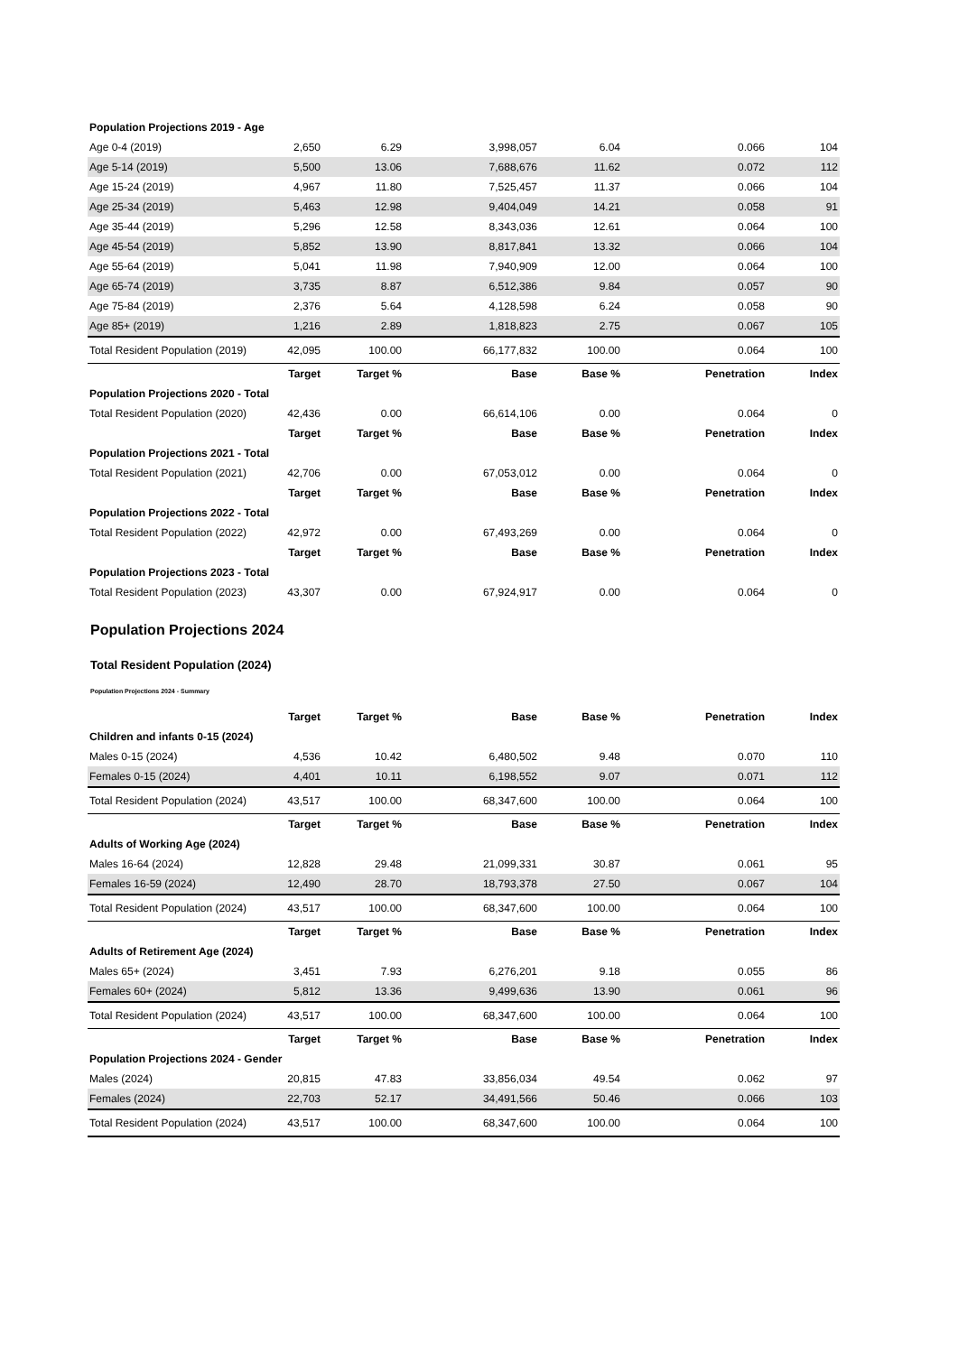| Population Projections 2019 - Age | | | | | | |
| Age 0-4 (2019) | 2,650 | 6.29 | 3,998,057 | 6.04 | 0.066 | 104 |
| Age 5-14 (2019) | 5,500 | 13.06 | 7,688,676 | 11.62 | 0.072 | 112 |
| Age 15-24 (2019) | 4,967 | 11.80 | 7,525,457 | 11.37 | 0.066 | 104 |
| Age 25-34 (2019) | 5,463 | 12.98 | 9,404,049 | 14.21 | 0.058 | 91 |
| Age 35-44 (2019) | 5,296 | 12.58 | 8,343,036 | 12.61 | 0.064 | 100 |
| Age 45-54 (2019) | 5,852 | 13.90 | 8,817,841 | 13.32 | 0.066 | 104 |
| Age 55-64 (2019) | 5,041 | 11.98 | 7,940,909 | 12.00 | 0.064 | 100 |
| Age 65-74 (2019) | 3,735 | 8.87 | 6,512,386 | 9.84 | 0.057 | 90 |
| Age 75-84 (2019) | 2,376 | 5.64 | 4,128,598 | 6.24 | 0.058 | 90 |
| Age 85+ (2019) | 1,216 | 2.89 | 1,818,823 | 2.75 | 0.067 | 105 |
| Total Resident Population (2019) | 42,095 | 100.00 | 66,177,832 | 100.00 | 0.064 | 100 |
| | Target | Target % | Base | Base % | Penetration | Index |
| Population Projections 2020 - Total | | | | | | |
| Total Resident Population (2020) | 42,436 | 0.00 | 66,614,106 | 0.00 | 0.064 | 0 |
| | Target | Target % | Base | Base % | Penetration | Index |
| Population Projections 2021 - Total | | | | | | |
| Total Resident Population (2021) | 42,706 | 0.00 | 67,053,012 | 0.00 | 0.064 | 0 |
| | Target | Target % | Base | Base % | Penetration | Index |
| Population Projections 2022 - Total | | | | | | |
| Total Resident Population (2022) | 42,972 | 0.00 | 67,493,269 | 0.00 | 0.064 | 0 |
| | Target | Target % | Base | Base % | Penetration | Index |
| Population Projections 2023 - Total | | | | | | |
| Total Resident Population (2023) | 43,307 | 0.00 | 67,924,917 | 0.00 | 0.064 | 0 |
Population Projections 2024
Total Resident Population (2024)
Population Projections 2024 - Summary
| | Target | Target % | Base | Base % | Penetration | Index |
| --- | --- | --- | --- | --- | --- | --- |
| Children and infants 0-15 (2024) | | | | | | |
| Males 0-15 (2024) | 4,536 | 10.42 | 6,480,502 | 9.48 | 0.070 | 110 |
| Females 0-15 (2024) | 4,401 | 10.11 | 6,198,552 | 9.07 | 0.071 | 112 |
| Total Resident Population (2024) | 43,517 | 100.00 | 68,347,600 | 100.00 | 0.064 | 100 |
| | Target | Target % | Base | Base % | Penetration | Index |
| Adults of Working Age (2024) | | | | | | |
| Males 16-64 (2024) | 12,828 | 29.48 | 21,099,331 | 30.87 | 0.061 | 95 |
| Females 16-59 (2024) | 12,490 | 28.70 | 18,793,378 | 27.50 | 0.067 | 104 |
| Total Resident Population (2024) | 43,517 | 100.00 | 68,347,600 | 100.00 | 0.064 | 100 |
| | Target | Target % | Base | Base % | Penetration | Index |
| Adults of Retirement Age (2024) | | | | | | |
| Males 65+ (2024) | 3,451 | 7.93 | 6,276,201 | 9.18 | 0.055 | 86 |
| Females 60+ (2024) | 5,812 | 13.36 | 9,499,636 | 13.90 | 0.061 | 96 |
| Total Resident Population (2024) | 43,517 | 100.00 | 68,347,600 | 100.00 | 0.064 | 100 |
| | Target | Target % | Base | Base % | Penetration | Index |
| Population Projections 2024 - Gender | | | | | | |
| Males (2024) | 20,815 | 47.83 | 33,856,034 | 49.54 | 0.062 | 97 |
| Females (2024) | 22,703 | 52.17 | 34,491,566 | 50.46 | 0.066 | 103 |
| Total Resident Population (2024) | 43,517 | 100.00 | 68,347,600 | 100.00 | 0.064 | 100 |